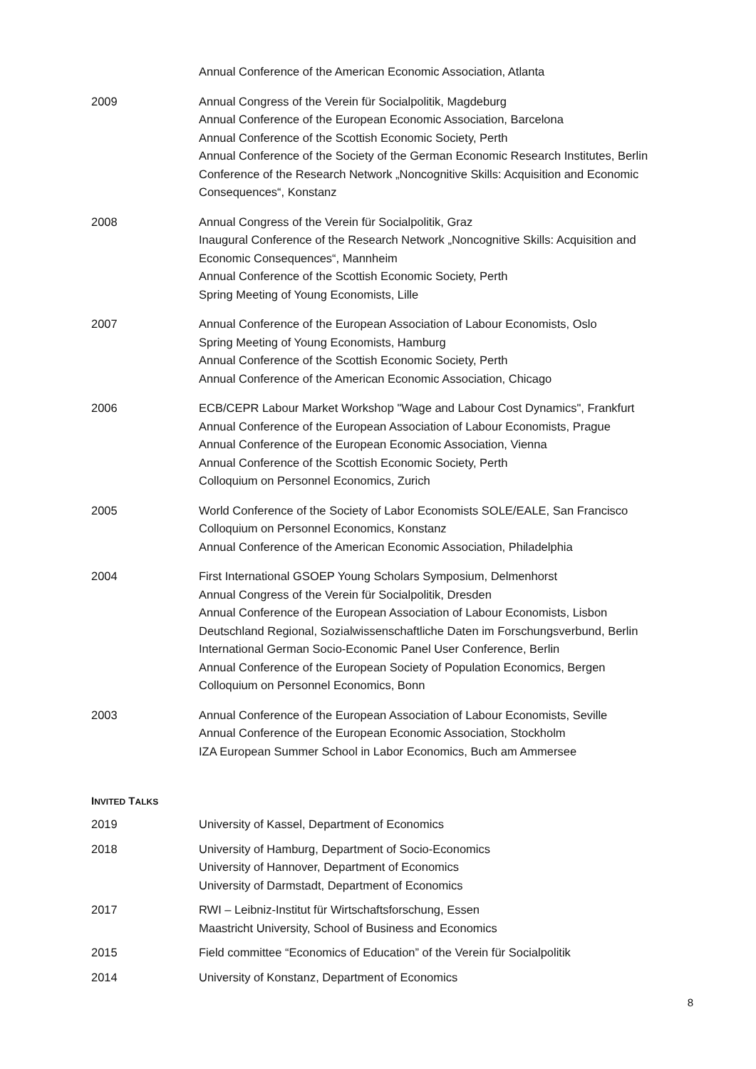Annual Conference of the American Economic Association, Atlanta
2009 Annual Congress of the Verein für Socialpolitik, Magdeburg
Annual Conference of the European Economic Association, Barcelona
Annual Conference of the Scottish Economic Society, Perth
Annual Conference of the Society of the German Economic Research Institutes, Berlin
Conference of the Research Network „Noncognitive Skills: Acquisition and Economic Consequences“, Konstanz
2008 Annual Congress of the Verein für Socialpolitik, Graz
Inaugural Conference of the Research Network „Noncognitive Skills: Acquisition and Economic Consequences“, Mannheim
Annual Conference of the Scottish Economic Society, Perth
Spring Meeting of Young Economists, Lille
2007 Annual Conference of the European Association of Labour Economists, Oslo
Spring Meeting of Young Economists, Hamburg
Annual Conference of the Scottish Economic Society, Perth
Annual Conference of the American Economic Association, Chicago
2006 ECB/CEPR Labour Market Workshop "Wage and Labour Cost Dynamics", Frankfurt
Annual Conference of the European Association of Labour Economists, Prague
Annual Conference of the European Economic Association, Vienna
Annual Conference of the Scottish Economic Society, Perth
Colloquium on Personnel Economics, Zurich
2005 World Conference of the Society of Labor Economists SOLE/EALE, San Francisco
Colloquium on Personnel Economics, Konstanz
Annual Conference of the American Economic Association, Philadelphia
2004 First International GSOEP Young Scholars Symposium, Delmenhorst
Annual Congress of the Verein für Socialpolitik, Dresden
Annual Conference of the European Association of Labour Economists, Lisbon
Deutschland Regional, Sozialwissenschaftliche Daten im Forschungsverbund, Berlin
International German Socio-Economic Panel User Conference, Berlin
Annual Conference of the European Society of Population Economics, Bergen
Colloquium on Personnel Economics, Bonn
2003 Annual Conference of the European Association of Labour Economists, Seville
Annual Conference of the European Economic Association, Stockholm
IZA European Summer School in Labor Economics, Buch am Ammersee
INVITED TALKS
2019 University of Kassel, Department of Economics
2018 University of Hamburg, Department of Socio-Economics
University of Hannover, Department of Economics
University of Darmstadt, Department of Economics
2017 RWI – Leibniz-Institut für Wirtschaftsforschung, Essen
Maastricht University, School of Business and Economics
2015 Field committee “Economics of Education” of the Verein für Socialpolitik
2014 University of Konstanz, Department of Economics
8